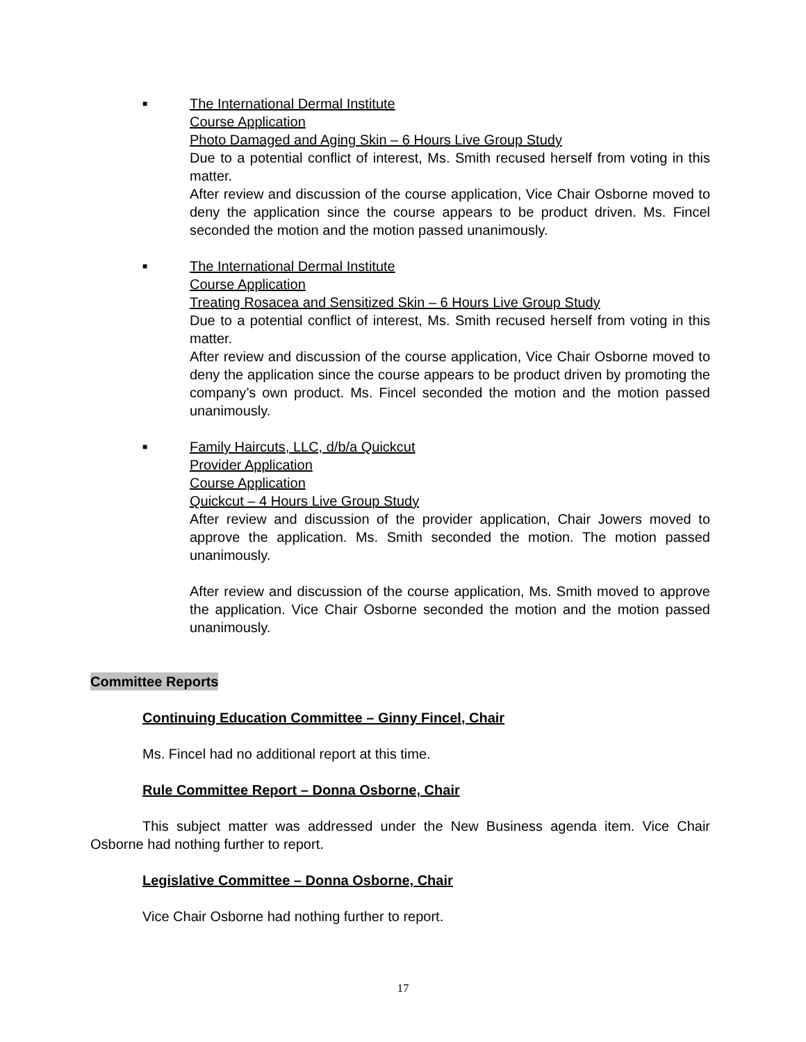■
The International Dermal Institute
Course Application
Photo Damaged and Aging Skin – 6 Hours Live Group Study
Due to a potential conflict of interest, Ms. Smith recused herself from voting in this matter.
After review and discussion of the course application, Vice Chair Osborne moved to deny the application since the course appears to be product driven. Ms. Fincel seconded the motion and the motion passed unanimously.
■
The International Dermal Institute
Course Application
Treating Rosacea and Sensitized Skin – 6 Hours Live Group Study
Due to a potential conflict of interest, Ms. Smith recused herself from voting in this matter.
After review and discussion of the course application, Vice Chair Osborne moved to deny the application since the course appears to be product driven by promoting the company’s own product. Ms. Fincel seconded the motion and the motion passed unanimously.
■
Family Haircuts, LLC, d/b/a Quickcut
Provider Application
Course Application
Quickcut – 4 Hours Live Group Study
After review and discussion of the provider application, Chair Jowers moved to approve the application. Ms. Smith seconded the motion. The motion passed unanimously.
After review and discussion of the course application, Ms. Smith moved to approve the application. Vice Chair Osborne seconded the motion and the motion passed unanimously.
Committee Reports
Continuing Education Committee – Ginny Fincel, Chair
Ms. Fincel had no additional report at this time.
Rule Committee Report – Donna Osborne, Chair
This subject matter was addressed under the New Business agenda item. Vice Chair Osborne had nothing further to report.
Legislative Committee – Donna Osborne, Chair
Vice Chair Osborne had nothing further to report.
17